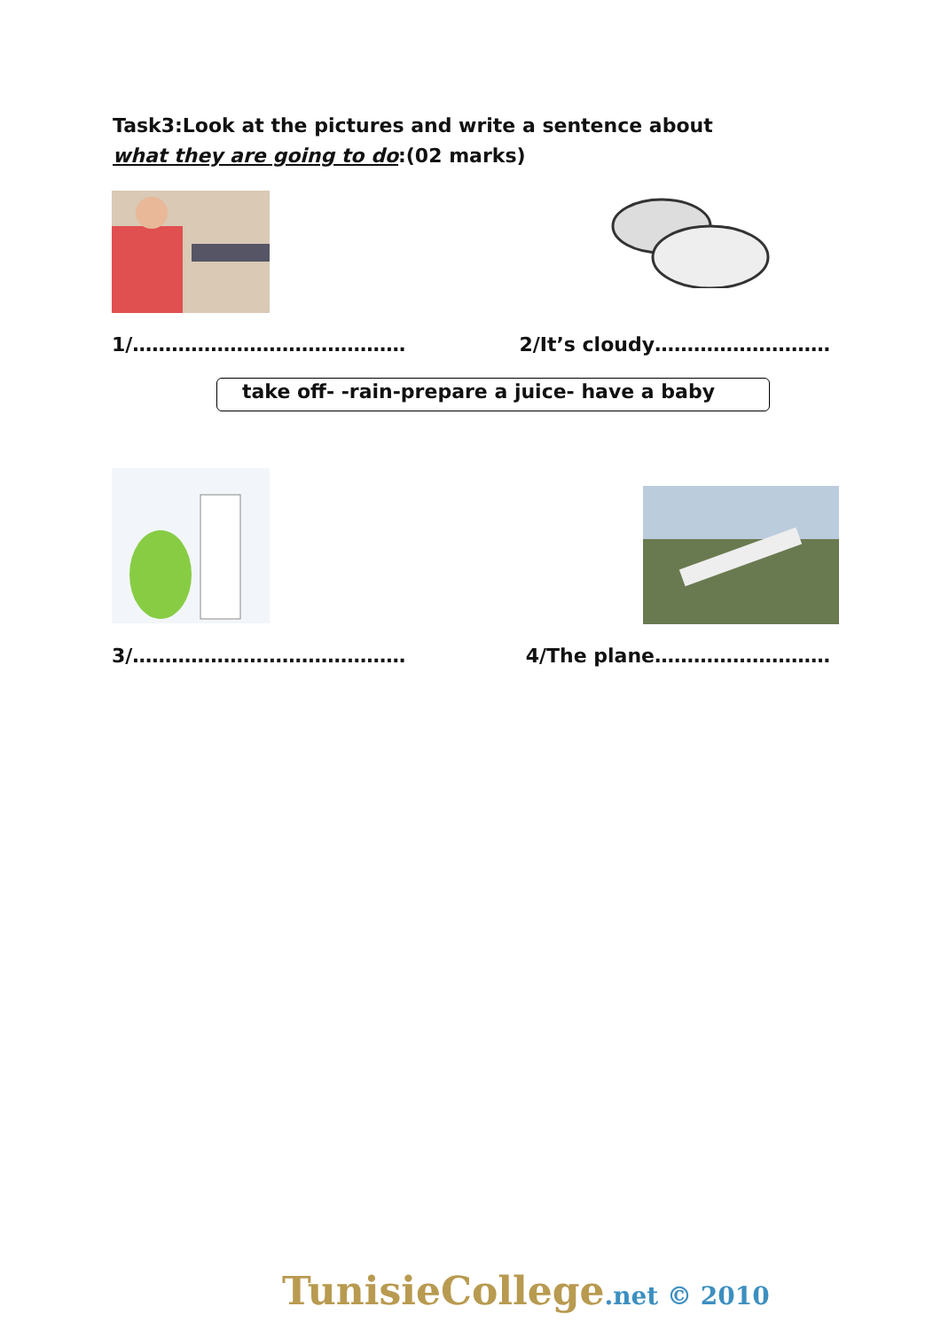Task3:Look at the pictures and write a sentence about
what they are going to do:(02 marks)
1/…………………………………… 2/It’s cloudy………………………
take off- -rain-prepare a juice- have a baby
3/…………………………………… 4/The plane………………………
TunisieCollege.net © 2010